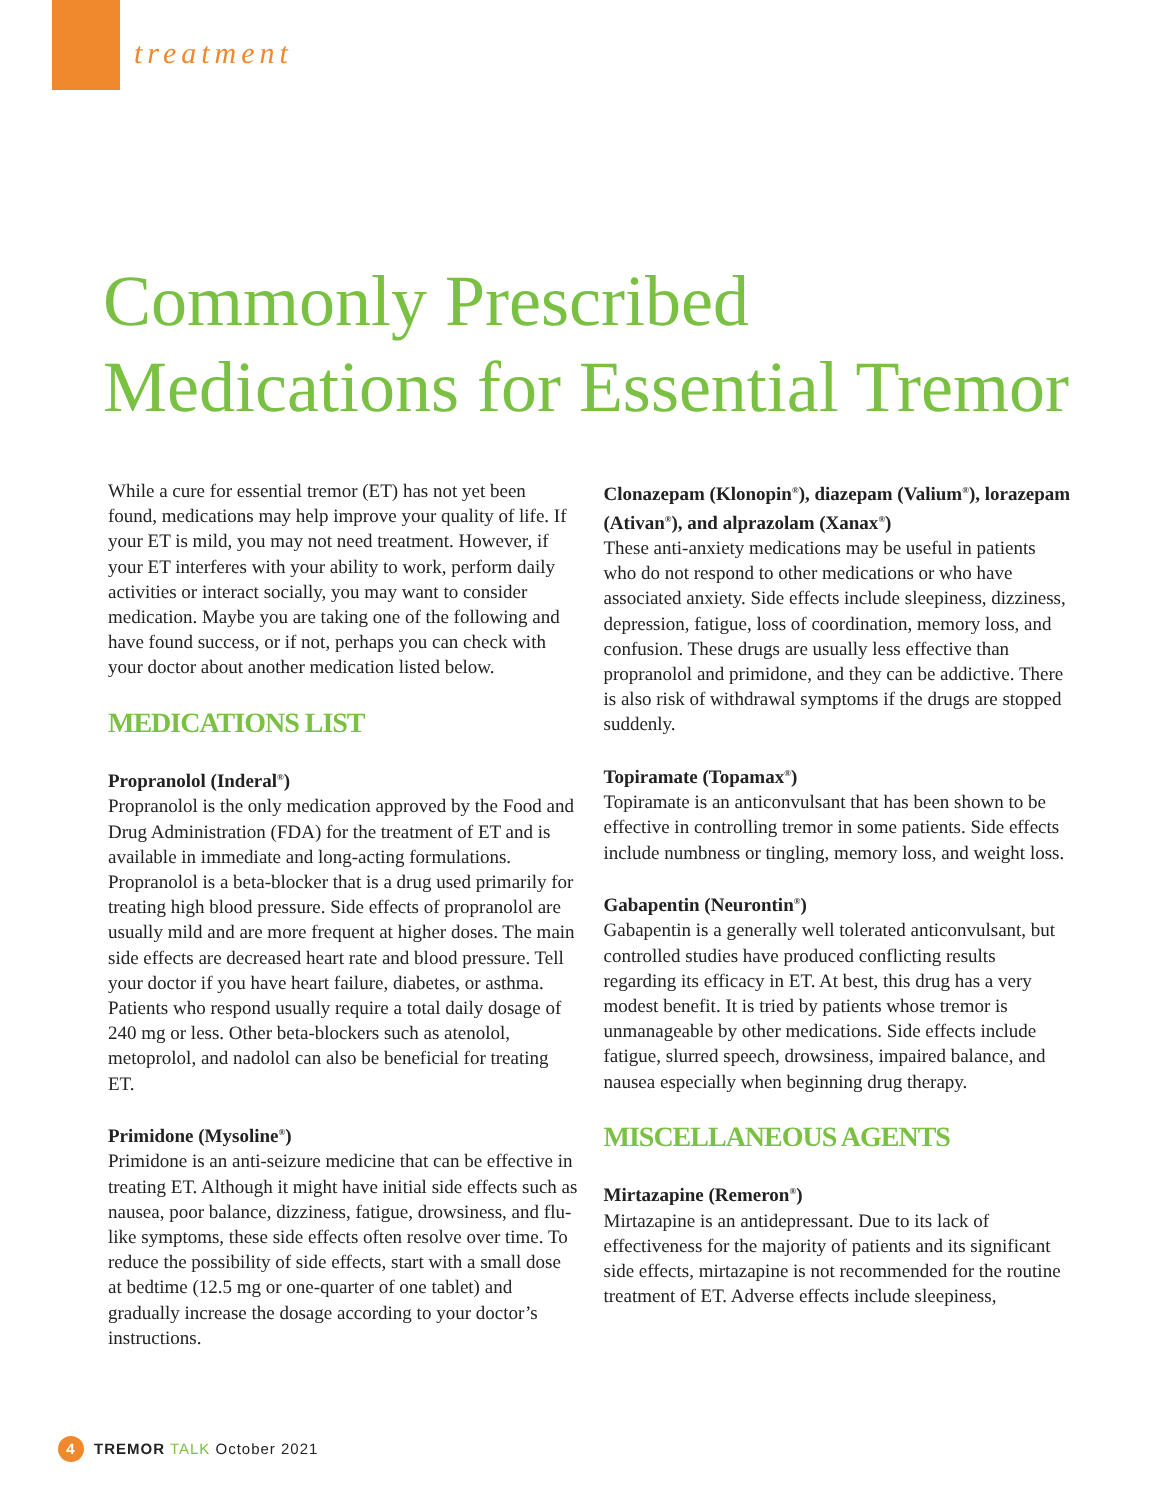treatment
Commonly Prescribed
Medications for Essential Tremor
While a cure for essential tremor (ET) has not yet been found, medications may help improve your quality of life. If your ET is mild, you may not need treatment. However, if your ET interferes with your ability to work, perform daily activities or interact socially, you may want to consider medication. Maybe you are taking one of the following and have found success, or if not, perhaps you can check with your doctor about another medication listed below.
MEDICATIONS LIST
Propranolol (Inderal<sup>®</sup>)
Propranolol is the only medication approved by the Food and Drug Administration (FDA) for the treatment of ET and is available in immediate and long-acting formulations. Propranolol is a beta-blocker that is a drug used primarily for treating high blood pressure. Side effects of propranolol are usually mild and are more frequent at higher doses. The main side effects are decreased heart rate and blood pressure. Tell your doctor if you have heart failure, diabetes, or asthma. Patients who respond usually require a total daily dosage of 240 mg or less. Other beta-blockers such as atenolol, metoprolol, and nadolol can also be beneficial for treating ET.
Primidone (Mysoline<sup>®</sup>)
Primidone is an anti-seizure medicine that can be effective in treating ET. Although it might have initial side effects such as nausea, poor balance, dizziness, fatigue, drowsiness, and flu-like symptoms, these side effects often resolve over time. To reduce the possibility of side effects, start with a small dose at bedtime (12.5 mg or one-quarter of one tablet) and gradually increase the dosage according to your doctor’s instructions.
Clonazepam (Klonopin<sup>®</sup>), diazepam (Valium<sup>®</sup>), lorazepam (Ativan<sup>®</sup>), and alprazolam (Xanax<sup>®</sup>)
These anti-anxiety medications may be useful in patients who do not respond to other medications or who have associated anxiety. Side effects include sleepiness, dizziness, depression, fatigue, loss of coordination, memory loss, and confusion. These drugs are usually less effective than propranolol and primidone, and they can be addictive. There is also risk of withdrawal symptoms if the drugs are stopped suddenly.
Topiramate (Topamax<sup>®</sup>)
Topiramate is an anticonvulsant that has been shown to be effective in controlling tremor in some patients. Side effects include numbness or tingling, memory loss, and weight loss.
Gabapentin (Neurontin<sup>®</sup>)
Gabapentin is a generally well tolerated anticonvulsant, but controlled studies have produced conflicting results regarding its efficacy in ET. At best, this drug has a very modest benefit. It is tried by patients whose tremor is unmanageable by other medications. Side effects include fatigue, slurred speech, drowsiness, impaired balance, and nausea especially when beginning drug therapy.
MISCELLANEOUS AGENTS
Mirtazapine (Remeron<sup>®</sup>)
Mirtazapine is an antidepressant. Due to its lack of effectiveness for the majority of patients and its significant side effects, mirtazapine is not recommended for the routine treatment of ET. Adverse effects include sleepiness,
4 TREMOR TALK October 2021